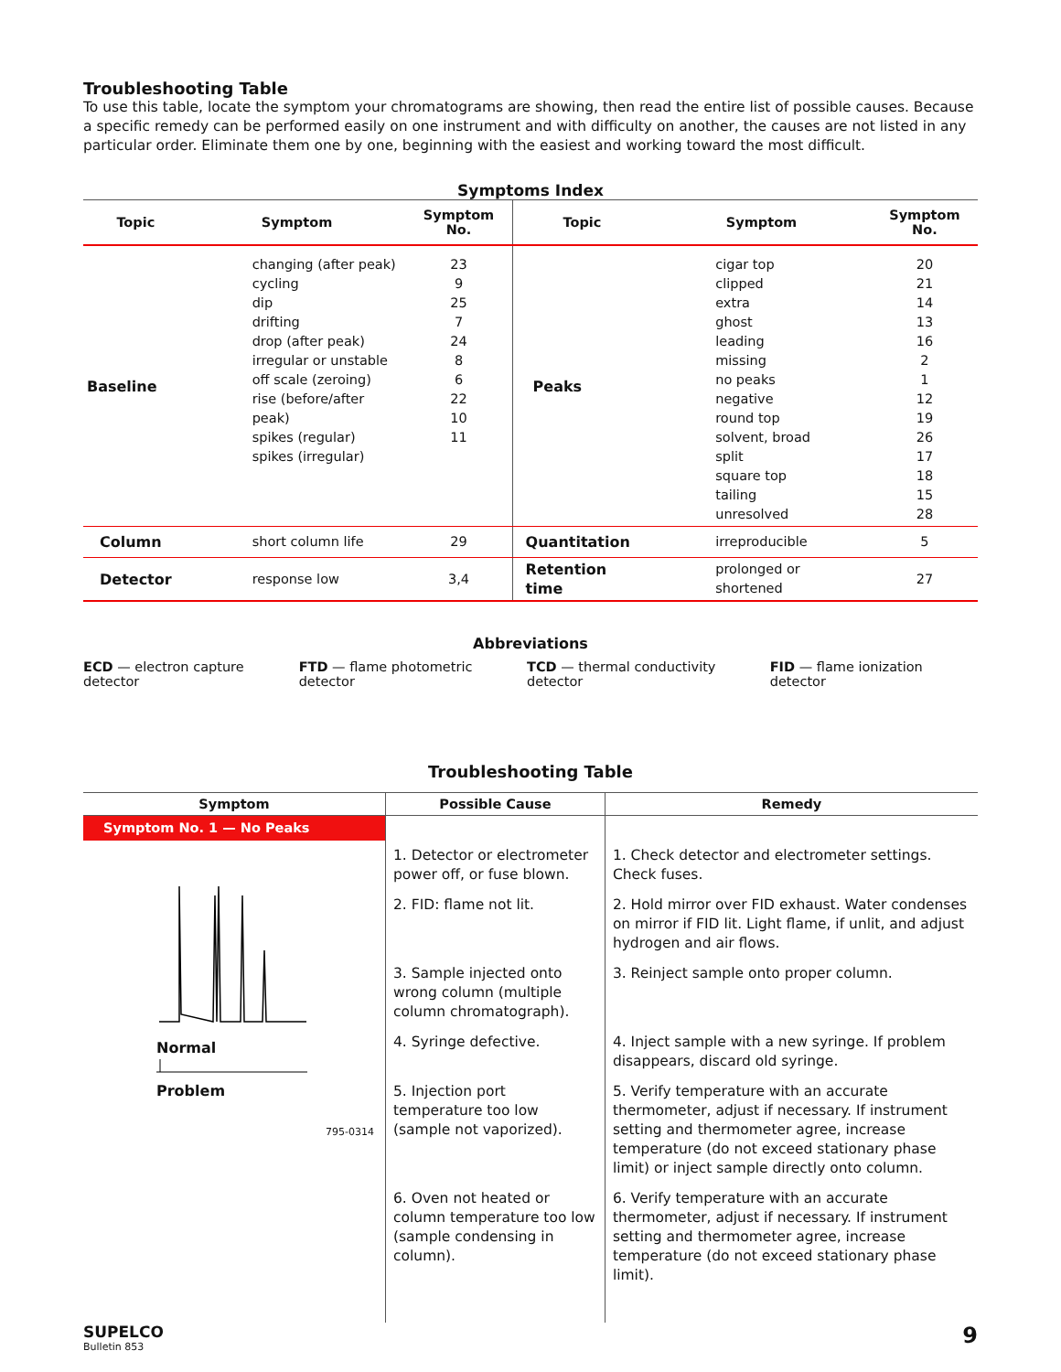Troubleshooting Table
To use this table, locate the symptom your chromatograms are showing, then read the entire list of possible causes. Because a specific remedy can be performed easily on one instrument and with difficulty on another, the causes are not listed in any particular order. Eliminate them one by one, beginning with the easiest and working toward the most difficult.
Symptoms Index
| Topic | Symptom | Symptom No. | Topic | Symptom | Symptom No. |
| --- | --- | --- | --- | --- | --- |
| Baseline | changing (after peak) cycling dip drifting drop (after peak) irregular or unstable off scale (zeroing) rise (before/after peak) spikes (regular) spikes (irregular) | 23 9 25 7 24 8 6 22 10 11 | Peaks | cigar top clipped extra ghost leading missing no peaks negative round top solvent, broad split square top tailing unresolved | 20 21 14 13 16 2 1 12 19 26 17 18 15 28 |
| Column | short column life | 29 | Quantitation | irreproducible | 5 |
| Detector | response low | 3,4 | Retention time | prolonged or shortened | 27 |
Abbreviations
ECD — electron capture detector FTD — flame photometric detector TCD — thermal conductivity detector FID — flame ionization detector
Troubleshooting Table
| Symptom | Possible Cause | Remedy |
| --- | --- | --- |
| Symptom No. 1 — No Peaks | | |
| Normal Problem 795-0314 | 1. Detector or electrometer power off, or fuse blown. | 1. Check detector and electrometer settings. Check fuses. |
| | 2. FID: flame not lit. | 2. Hold mirror over FID exhaust. Water condenses on mirror if FID lit. Light flame, if unlit, and adjust hydrogen and air flows. |
| | 3. Sample injected onto wrong column (multiple column chromatograph). | 3. Reinject sample onto proper column. |
| | 4. Syringe defective. | 4. Inject sample with a new syringe. If problem disappears, discard old syringe. |
| | 5. Injection port temperature too low (sample not vaporized). | 5. Verify temperature with an accurate thermometer, adjust if necessary. If instrument setting and thermometer agree, increase temperature (do not exceed stationary phase limit) or inject sample directly onto column. |
| | 6. Oven not heated or column temperature too low (sample condensing in column). | 6. Verify temperature with an accurate thermometer, adjust if necessary. If instrument setting and thermometer agree, increase temperature (do not exceed stationary phase limit). |
SUPELCO
Bulletin 853
9